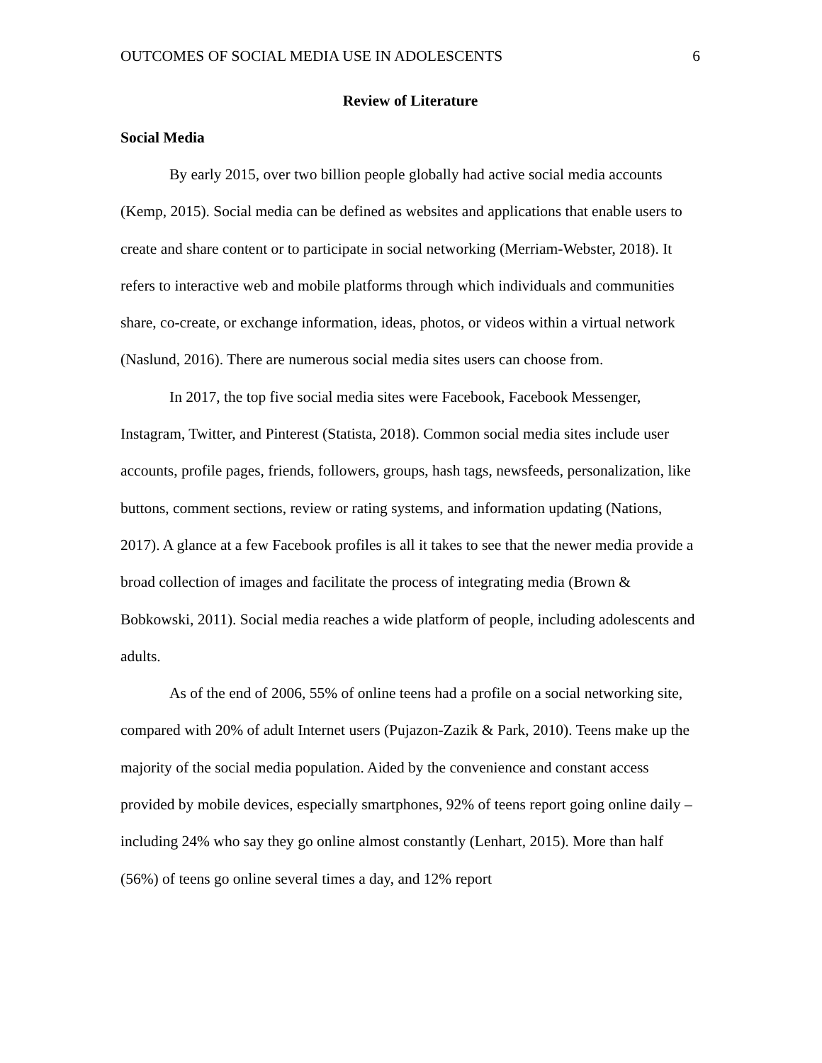OUTCOMES OF SOCIAL MEDIA USE IN ADOLESCENTS 6
Review of Literature
Social Media
By early 2015, over two billion people globally had active social media accounts (Kemp, 2015). Social media can be defined as websites and applications that enable users to create and share content or to participate in social networking (Merriam-Webster, 2018). It refers to interactive web and mobile platforms through which individuals and communities share, co-create, or exchange information, ideas, photos, or videos within a virtual network (Naslund, 2016). There are numerous social media sites users can choose from.
In 2017, the top five social media sites were Facebook, Facebook Messenger, Instagram, Twitter, and Pinterest (Statista, 2018). Common social media sites include user accounts, profile pages, friends, followers, groups, hash tags, newsfeeds, personalization, like buttons, comment sections, review or rating systems, and information updating (Nations, 2017). A glance at a few Facebook profiles is all it takes to see that the newer media provide a broad collection of images and facilitate the process of integrating media (Brown & Bobkowski, 2011). Social media reaches a wide platform of people, including adolescents and adults.
As of the end of 2006, 55% of online teens had a profile on a social networking site, compared with 20% of adult Internet users (Pujazon-Zazik & Park, 2010). Teens make up the majority of the social media population. Aided by the convenience and constant access provided by mobile devices, especially smartphones, 92% of teens report going online daily – including 24% who say they go online almost constantly (Lenhart, 2015). More than half (56%) of teens go online several times a day, and 12% report